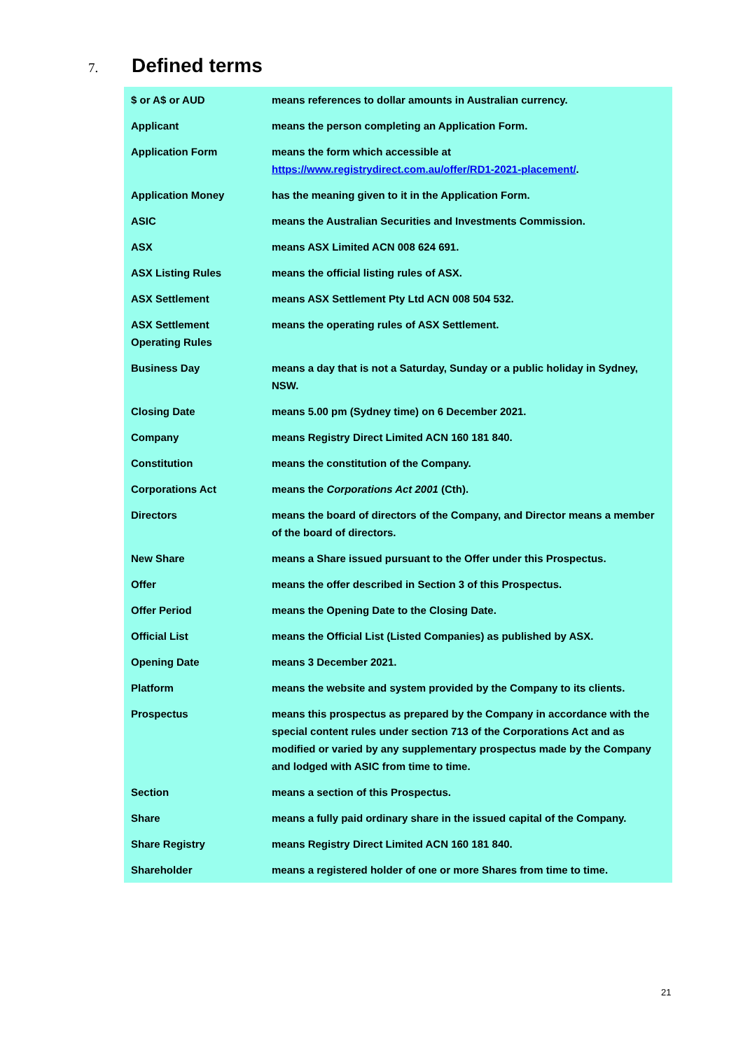7. Defined terms
| $ or A$ or AUD | means references to dollar amounts in Australian currency. |
| Applicant | means the person completing an Application Form. |
| Application Form | means the form which accessible at https://www.registrydirect.com.au/offer/RD1-2021-placement/ . |
| Application Money | has the meaning given to it in the Application Form. |
| ASIC | means the Australian Securities and Investments Commission. |
| ASX | means ASX Limited ACN 008 624 691. |
| ASX Listing Rules | means the official listing rules of ASX. |
| ASX Settlement | means ASX Settlement Pty Ltd ACN 008 504 532. |
| ASX Settlement Operating Rules | means the operating rules of ASX Settlement. |
| Business Day | means a day that is not a Saturday, Sunday or a public holiday in Sydney, NSW. |
| Closing Date | means 5.00 pm (Sydney time) on 6 December 2021. |
| Company | means Registry Direct Limited ACN 160 181 840. |
| Constitution | means the constitution of the Company. |
| Corporations Act | means the Corporations Act 2001 (Cth). |
| Directors | means the board of directors of the Company, and Director means a member of the board of directors. |
| New Share | means a Share issued pursuant to the Offer under this Prospectus. |
| Offer | means the offer described in Section 3 of this Prospectus. |
| Offer Period | means the Opening Date to the Closing Date. |
| Official List | means the Official List (Listed Companies) as published by ASX. |
| Opening Date | means 3 December 2021. |
| Platform | means the website and system provided by the Company to its clients. |
| Prospectus | means this prospectus as prepared by the Company in accordance with the special content rules under section 713 of the Corporations Act and as modified or varied by any supplementary prospectus made by the Company and lodged with ASIC from time to time. |
| Section | means a section of this Prospectus. |
| Share | means a fully paid ordinary share in the issued capital of the Company. |
| Share Registry | means Registry Direct Limited ACN 160 181 840. |
| Shareholder | means a registered holder of one or more Shares from time to time. |
21